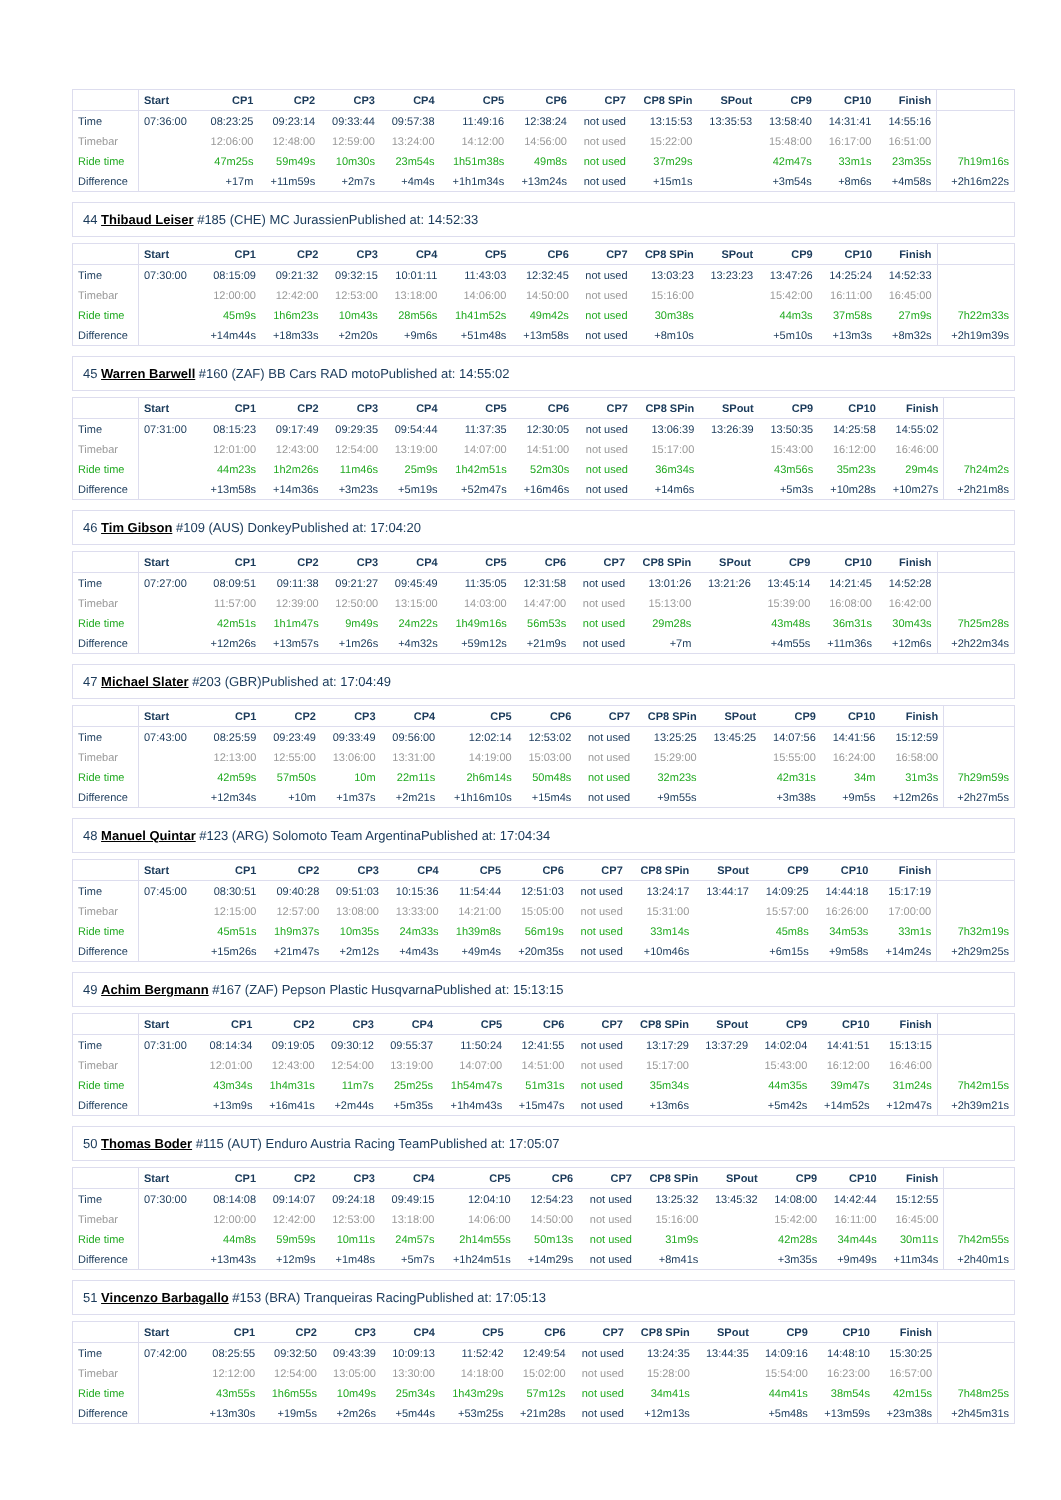| | Start | CP1 | CP2 | CP3 | CP4 | CP5 | CP6 | CP7 | CP8 SPin | SPout | CP9 | CP10 | Finish | |
| --- | --- | --- | --- | --- | --- | --- | --- | --- | --- | --- | --- | --- | --- | --- |
| Time | 07:36:00 | 08:23:25 | 09:23:14 | 09:33:44 | 09:57:38 | 11:49:16 | 12:38:24 | not used | 13:15:53 | 13:35:53 | 13:58:40 | 14:31:41 | 14:55:16 | |
| Timebar | | 12:06:00 | 12:48:00 | 12:59:00 | 13:24:00 | 14:12:00 | 14:56:00 | not used | 15:22:00 | | 15:48:00 | 16:17:00 | 16:51:00 | |
| Ride time | | 47m25s | 59m49s | 10m30s | 23m54s | 1h51m38s | 49m8s | not used | 37m29s | | 42m47s | 33m1s | 23m35s | 7h19m16s |
| Difference | | +17m | +11m59s | +2m7s | +4m4s | +1h1m34s | +13m24s | not used | +15m1s | | +3m54s | +8m6s | +4m58s | +2h16m22s |
44 Thibaud Leiser #185 (CHE) MC JurassienPublished at: 14:52:33
| | Start | CP1 | CP2 | CP3 | CP4 | CP5 | CP6 | CP7 | CP8 SPin | SPout | CP9 | CP10 | Finish | |
| --- | --- | --- | --- | --- | --- | --- | --- | --- | --- | --- | --- | --- | --- | --- |
| Time | 07:30:00 | 08:15:09 | 09:21:32 | 09:32:15 | 10:01:11 | 11:43:03 | 12:32:45 | not used | 13:03:23 | 13:23:23 | 13:47:26 | 14:25:24 | 14:52:33 | |
| Timebar | | 12:00:00 | 12:42:00 | 12:53:00 | 13:18:00 | 14:06:00 | 14:50:00 | not used | 15:16:00 | | 15:42:00 | 16:11:00 | 16:45:00 | |
| Ride time | | 45m9s | 1h6m23s | 10m43s | 28m56s | 1h41m52s | 49m42s | not used | 30m38s | | 44m3s | 37m58s | 27m9s | 7h22m33s |
| Difference | | +14m44s | +18m33s | +2m20s | +9m6s | +51m48s | +13m58s | not used | +8m10s | | +5m10s | +13m3s | +8m32s | +2h19m39s |
45 Warren Barwell #160 (ZAF) BB Cars RAD motoPublished at: 14:55:02
| | Start | CP1 | CP2 | CP3 | CP4 | CP5 | CP6 | CP7 | CP8 SPin | SPout | CP9 | CP10 | Finish | |
| --- | --- | --- | --- | --- | --- | --- | --- | --- | --- | --- | --- | --- | --- | --- |
| Time | 07:31:00 | 08:15:23 | 09:17:49 | 09:29:35 | 09:54:44 | 11:37:35 | 12:30:05 | not used | 13:06:39 | 13:26:39 | 13:50:35 | 14:25:58 | 14:55:02 | |
| Timebar | | 12:01:00 | 12:43:00 | 12:54:00 | 13:19:00 | 14:07:00 | 14:51:00 | not used | 15:17:00 | | 15:43:00 | 16:12:00 | 16:46:00 | |
| Ride time | | 44m23s | 1h2m26s | 11m46s | 25m9s | 1h42m51s | 52m30s | not used | 36m34s | | 43m56s | 35m23s | 29m4s | 7h24m2s |
| Difference | | +13m58s | +14m36s | +3m23s | +5m19s | +52m47s | +16m46s | not used | +14m6s | | +5m3s | +10m28s | +10m27s | +2h21m8s |
46 Tim Gibson #109 (AUS) DonkeyPublished at: 17:04:20
| | Start | CP1 | CP2 | CP3 | CP4 | CP5 | CP6 | CP7 | CP8 SPin | SPout | CP9 | CP10 | Finish | |
| --- | --- | --- | --- | --- | --- | --- | --- | --- | --- | --- | --- | --- | --- | --- |
| Time | 07:27:00 | 08:09:51 | 09:11:38 | 09:21:27 | 09:45:49 | 11:35:05 | 12:31:58 | not used | 13:01:26 | 13:21:26 | 13:45:14 | 14:21:45 | 14:52:28 | |
| Timebar | | 11:57:00 | 12:39:00 | 12:50:00 | 13:15:00 | 14:03:00 | 14:47:00 | not used | 15:13:00 | | 15:39:00 | 16:08:00 | 16:42:00 | |
| Ride time | | 42m51s | 1h1m47s | 9m49s | 24m22s | 1h49m16s | 56m53s | not used | 29m28s | | 43m48s | 36m31s | 30m43s | 7h25m28s |
| Difference | | +12m26s | +13m57s | +1m26s | +4m32s | +59m12s | +21m9s | not used | +7m | | +4m55s | +11m36s | +12m6s | +2h22m34s |
47 Michael Slater #203 (GBR)Published at: 17:04:49
| | Start | CP1 | CP2 | CP3 | CP4 | CP5 | CP6 | CP7 | CP8 SPin | SPout | CP9 | CP10 | Finish | |
| --- | --- | --- | --- | --- | --- | --- | --- | --- | --- | --- | --- | --- | --- | --- |
| Time | 07:43:00 | 08:25:59 | 09:23:49 | 09:33:49 | 09:56:00 | 12:02:14 | 12:53:02 | not used | 13:25:25 | 13:45:25 | 14:07:56 | 14:41:56 | 15:12:59 | |
| Timebar | | 12:13:00 | 12:55:00 | 13:06:00 | 13:31:00 | 14:19:00 | 15:03:00 | not used | 15:29:00 | | 15:55:00 | 16:24:00 | 16:58:00 | |
| Ride time | | 42m59s | 57m50s | 10m | 22m11s | 2h6m14s | 50m48s | not used | 32m23s | | 42m31s | 34m | 31m3s | 7h29m59s |
| Difference | | +12m34s | +10m | +1m37s | +2m21s | +1h16m10s | +15m4s | not used | +9m55s | | +3m38s | +9m5s | +12m26s | +2h27m5s |
48 Manuel Quintar #123 (ARG) Solomoto Team ArgentinaPublished at: 17:04:34
| | Start | CP1 | CP2 | CP3 | CP4 | CP5 | CP6 | CP7 | CP8 SPin | SPout | CP9 | CP10 | Finish | |
| --- | --- | --- | --- | --- | --- | --- | --- | --- | --- | --- | --- | --- | --- | --- |
| Time | 07:45:00 | 08:30:51 | 09:40:28 | 09:51:03 | 10:15:36 | 11:54:44 | 12:51:03 | not used | 13:24:17 | 13:44:17 | 14:09:25 | 14:44:18 | 15:17:19 | |
| Timebar | | 12:15:00 | 12:57:00 | 13:08:00 | 13:33:00 | 14:21:00 | 15:05:00 | not used | 15:31:00 | | 15:57:00 | 16:26:00 | 17:00:00 | |
| Ride time | | 45m51s | 1h9m37s | 10m35s | 24m33s | 1h39m8s | 56m19s | not used | 33m14s | | 45m8s | 34m53s | 33m1s | 7h32m19s |
| Difference | | +15m26s | +21m47s | +2m12s | +4m43s | +49m4s | +20m35s | not used | +10m46s | | +6m15s | +9m58s | +14m24s | +2h29m25s |
49 Achim Bergmann #167 (ZAF) Pepson Plastic HusqvarnaPublished at: 15:13:15
| | Start | CP1 | CP2 | CP3 | CP4 | CP5 | CP6 | CP7 | CP8 SPin | SPout | CP9 | CP10 | Finish | |
| --- | --- | --- | --- | --- | --- | --- | --- | --- | --- | --- | --- | --- | --- | --- |
| Time | 07:31:00 | 08:14:34 | 09:19:05 | 09:30:12 | 09:55:37 | 11:50:24 | 12:41:55 | not used | 13:17:29 | 13:37:29 | 14:02:04 | 14:41:51 | 15:13:15 | |
| Timebar | | 12:01:00 | 12:43:00 | 12:54:00 | 13:19:00 | 14:07:00 | 14:51:00 | not used | 15:17:00 | | 15:43:00 | 16:12:00 | 16:46:00 | |
| Ride time | | 43m34s | 1h4m31s | 11m7s | 25m25s | 1h54m47s | 51m31s | not used | 35m34s | | 44m35s | 39m47s | 31m24s | 7h42m15s |
| Difference | | +13m9s | +16m41s | +2m44s | +5m35s | +1h4m43s | +15m47s | not used | +13m6s | | +5m42s | +14m52s | +12m47s | +2h39m21s |
50 Thomas Boder #115 (AUT) Enduro Austria Racing TeamPublished at: 17:05:07
| | Start | CP1 | CP2 | CP3 | CP4 | CP5 | CP6 | CP7 | CP8 SPin | SPout | CP9 | CP10 | Finish | |
| --- | --- | --- | --- | --- | --- | --- | --- | --- | --- | --- | --- | --- | --- | --- |
| Time | 07:30:00 | 08:14:08 | 09:14:07 | 09:24:18 | 09:49:15 | 12:04:10 | 12:54:23 | not used | 13:25:32 | 13:45:32 | 14:08:00 | 14:42:44 | 15:12:55 | |
| Timebar | | 12:00:00 | 12:42:00 | 12:53:00 | 13:18:00 | 14:06:00 | 14:50:00 | not used | 15:16:00 | | 15:42:00 | 16:11:00 | 16:45:00 | |
| Ride time | | 44m8s | 59m59s | 10m11s | 24m57s | 2h14m55s | 50m13s | not used | 31m9s | | 42m28s | 34m44s | 30m11s | 7h42m55s |
| Difference | | +13m43s | +12m9s | +1m48s | +5m7s | +1h24m51s | +14m29s | not used | +8m41s | | +3m35s | +9m49s | +11m34s | +2h40m1s |
51 Vincenzo Barbagallo #153 (BRA) Tranqueiras RacingPublished at: 17:05:13
| | Start | CP1 | CP2 | CP3 | CP4 | CP5 | CP6 | CP7 | CP8 SPin | SPout | CP9 | CP10 | Finish | |
| --- | --- | --- | --- | --- | --- | --- | --- | --- | --- | --- | --- | --- | --- | --- |
| Time | 07:42:00 | 08:25:55 | 09:32:50 | 09:43:39 | 10:09:13 | 11:52:42 | 12:49:54 | not used | 13:24:35 | 13:44:35 | 14:09:16 | 14:48:10 | 15:30:25 | |
| Timebar | | 12:12:00 | 12:54:00 | 13:05:00 | 13:30:00 | 14:18:00 | 15:02:00 | not used | 15:28:00 | | 15:54:00 | 16:23:00 | 16:57:00 | |
| Ride time | | 43m55s | 1h6m55s | 10m49s | 25m34s | 1h43m29s | 57m12s | not used | 34m41s | | 44m41s | 38m54s | 42m15s | 7h48m25s |
| Difference | | +13m30s | +19m5s | +2m26s | +5m44s | +53m25s | +21m28s | not used | +12m13s | | +5m48s | +13m59s | +23m38s | +2h45m31s |